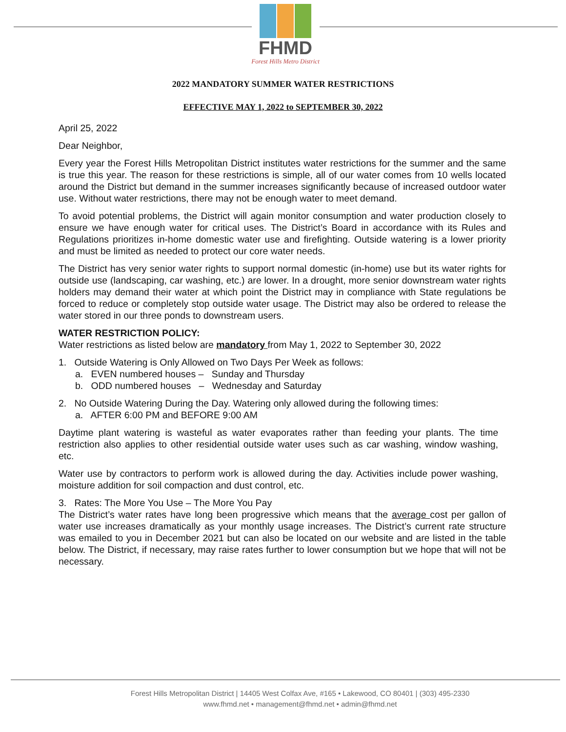FHMD
Forest Hills Metro District
2022 MANDATORY SUMMER WATER RESTRICTIONS
EFFECTIVE MAY 1, 2022 to SEPTEMBER 30, 2022
April 25, 2022
Dear Neighbor,
Every year the Forest Hills Metropolitan District institutes water restrictions for the summer and the same is true this year. The reason for these restrictions is simple, all of our water comes from 10 wells located around the District but demand in the summer increases significantly because of increased outdoor water use. Without water restrictions, there may not be enough water to meet demand.
To avoid potential problems, the District will again monitor consumption and water production closely to ensure we have enough water for critical uses. The District’s Board in accordance with its Rules and Regulations prioritizes in-home domestic water use and firefighting. Outside watering is a lower priority and must be limited as needed to protect our core water needs.
The District has very senior water rights to support normal domestic (in-home) use but its water rights for outside use (landscaping, car washing, etc.) are lower. In a drought, more senior downstream water rights holders may demand their water at which point the District may in compliance with State regulations be forced to reduce or completely stop outside water usage. The District may also be ordered to release the water stored in our three ponds to downstream users.
WATER RESTRICTION POLICY:
Water restrictions as listed below are mandatory from May 1, 2022 to September 30, 2022
1. Outside Watering is Only Allowed on Two Days Per Week as follows:
a. EVEN numbered houses – Sunday and Thursday
b. ODD numbered houses – Wednesday and Saturday
2. No Outside Watering During the Day. Watering only allowed during the following times:
a. AFTER 6:00 PM and BEFORE 9:00 AM
Daytime plant watering is wasteful as water evaporates rather than feeding your plants. The time restriction also applies to other residential outside water uses such as car washing, window washing, etc.
Water use by contractors to perform work is allowed during the day. Activities include power washing, moisture addition for soil compaction and dust control, etc.
3. Rates: The More You Use – The More You Pay
The District’s water rates have long been progressive which means that the average cost per gallon of water use increases dramatically as your monthly usage increases. The District’s current rate structure was emailed to you in December 2021 but can also be located on our website and are listed in the table below. The District, if necessary, may raise rates further to lower consumption but we hope that will not be necessary.
Forest Hills Metropolitan District | 14405 West Colfax Ave, #165 • Lakewood, CO 80401 | (303) 495-2330
www.fhmd.net • management@fhmd.net • admin@fhmd.net